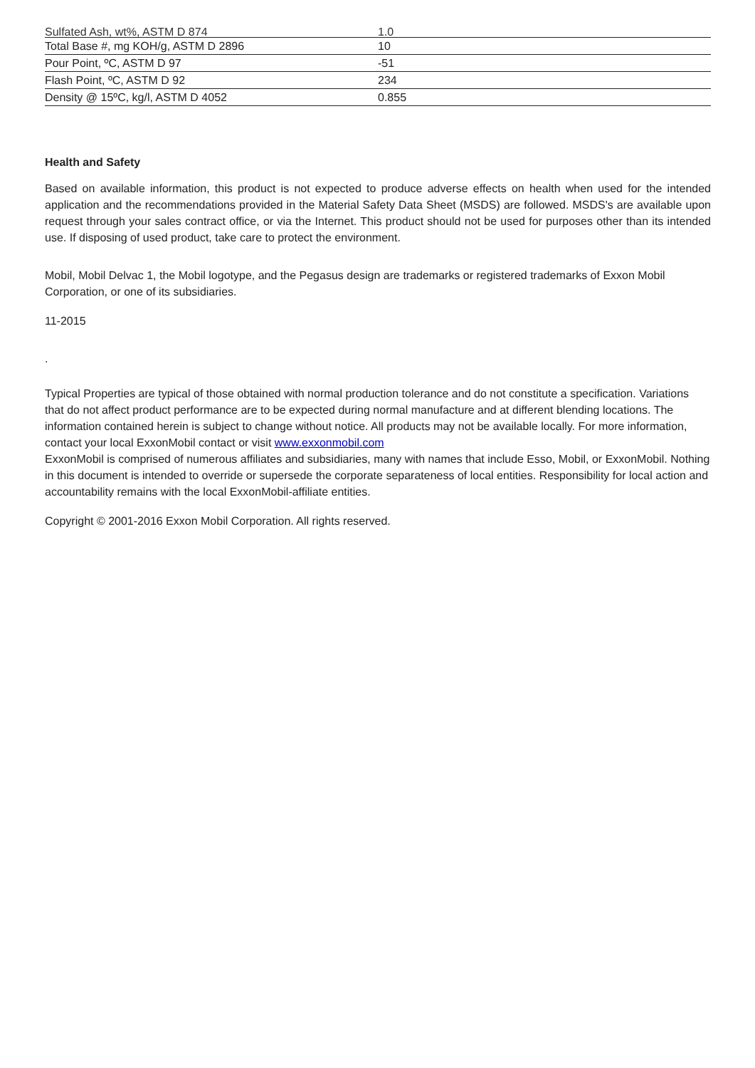| Sulfated Ash, wt%, ASTM D 874 | 1.0 |
| Total Base #, mg KOH/g, ASTM D 2896 | 10 |
| Pour Point, ºC, ASTM D 97 | -51 |
| Flash Point, ºC, ASTM D 92 | 234 |
| Density @ 15ºC, kg/l, ASTM D 4052 | 0.855 |
Health and Safety
Based on available information, this product is not expected to produce adverse effects on health when used for the intended application and the recommendations provided in the Material Safety Data Sheet (MSDS) are followed. MSDS's are available upon request through your sales contract office, or via the Internet. This product should not be used for purposes other than its intended use. If disposing of used product, take care to protect the environment.
Mobil, Mobil Delvac 1, the Mobil logotype, and the Pegasus design are trademarks or registered trademarks of Exxon Mobil Corporation, or one of its subsidiaries.
11-2015
.
Typical Properties are typical of those obtained with normal production tolerance and do not constitute a specification. Variations that do not affect product performance are to be expected during normal manufacture and at different blending locations. The information contained herein is subject to change without notice. All products may not be available locally. For more information, contact your local ExxonMobil contact or visit www.exxonmobil.com
ExxonMobil is comprised of numerous affiliates and subsidiaries, many with names that include Esso, Mobil, or ExxonMobil. Nothing in this document is intended to override or supersede the corporate separateness of local entities. Responsibility for local action and accountability remains with the local ExxonMobil-affiliate entities.
Copyright © 2001-2016 Exxon Mobil Corporation. All rights reserved.